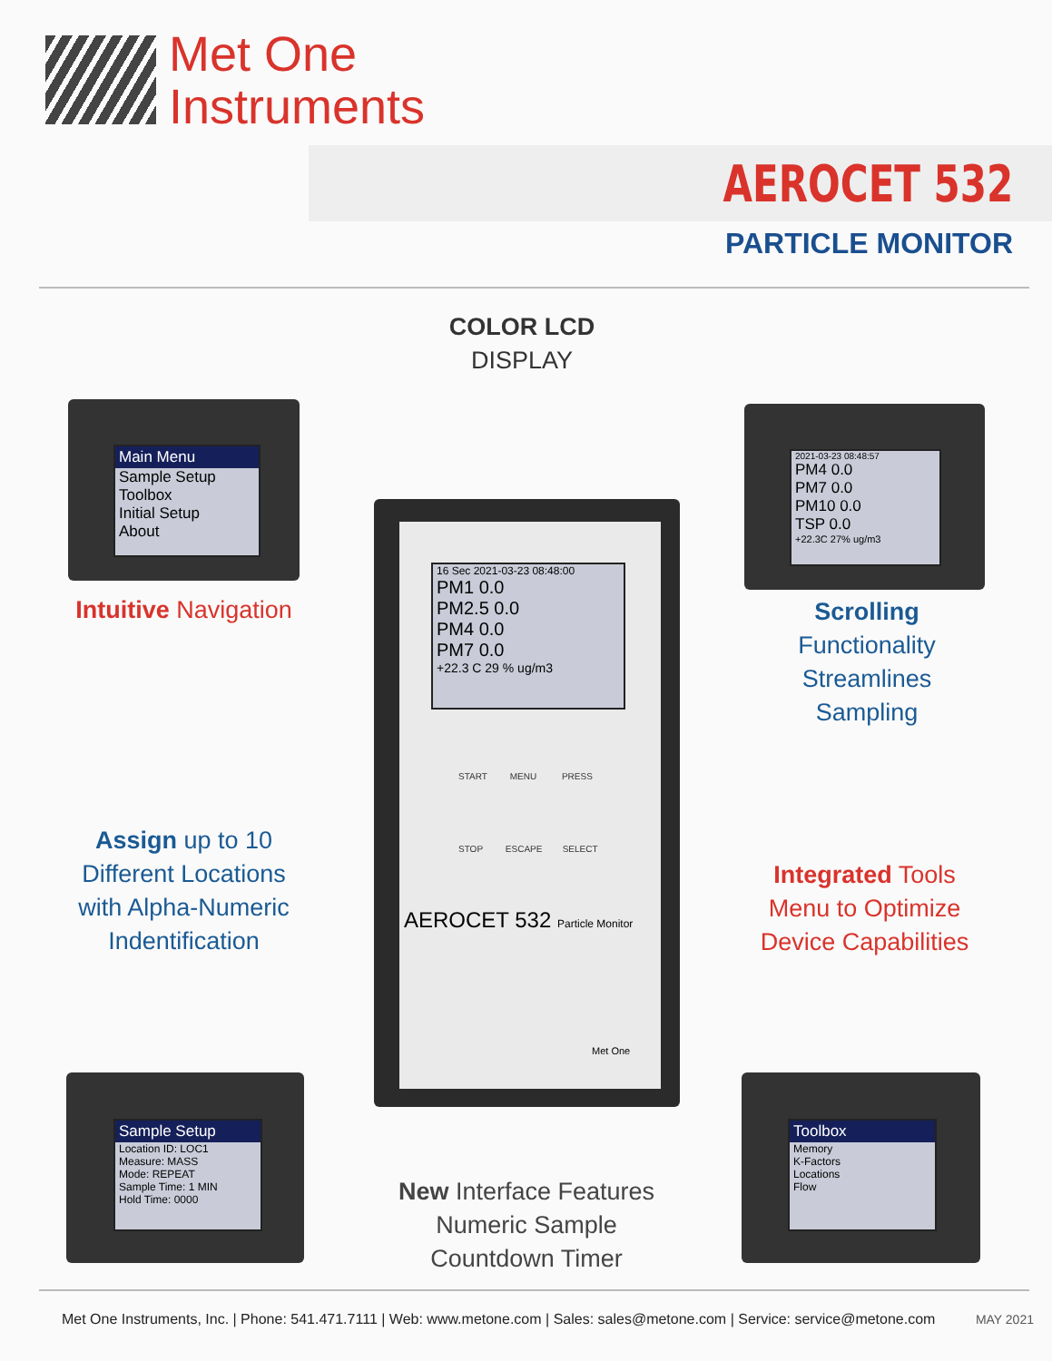Met One
Instruments
AEROCET 532
PARTICLE MONITOR
Main Menu
Sample Setup
Toolbox
Initial Setup
About
Intuitive Navigation
COLOR LCD
DISPLAY
16 Sec 2021-03-23 08:48:00
PM1 0.0
PM2.5 0.0
PM4 0.0
PM7 0.0
+22.3 C 29 % ug/m3
START MENU PRESS
STOP ESCAPE SELECT
AEROCET 532 Particle Monitor
Met One
2021-03-23 08:48:57
PM4 0.0
PM7 0.0
PM10 0.0
TSP 0.0
+22.3C 27% ug/m3
Scrolling
Functionality
Streamlines
Sampling
Assign up to 10
Different Locations
with Alpha-Numeric
Indentification
Integrated Tools
Menu to Optimize
Device Capabilities
Sample Setup
Location ID: LOC1
Measure: MASS
Mode: REPEAT
Sample Time: 1 MIN
Hold Time: 0000
New Interface Features
Numeric Sample
Countdown Timer
Toolbox
Memory
K-Factors
Locations
Flow
Met One Instruments, Inc. | Phone: 541.471.7111 | Web: www.metone.com | Sales: sales@metone.com | Service: service@metone.com MAY 2021